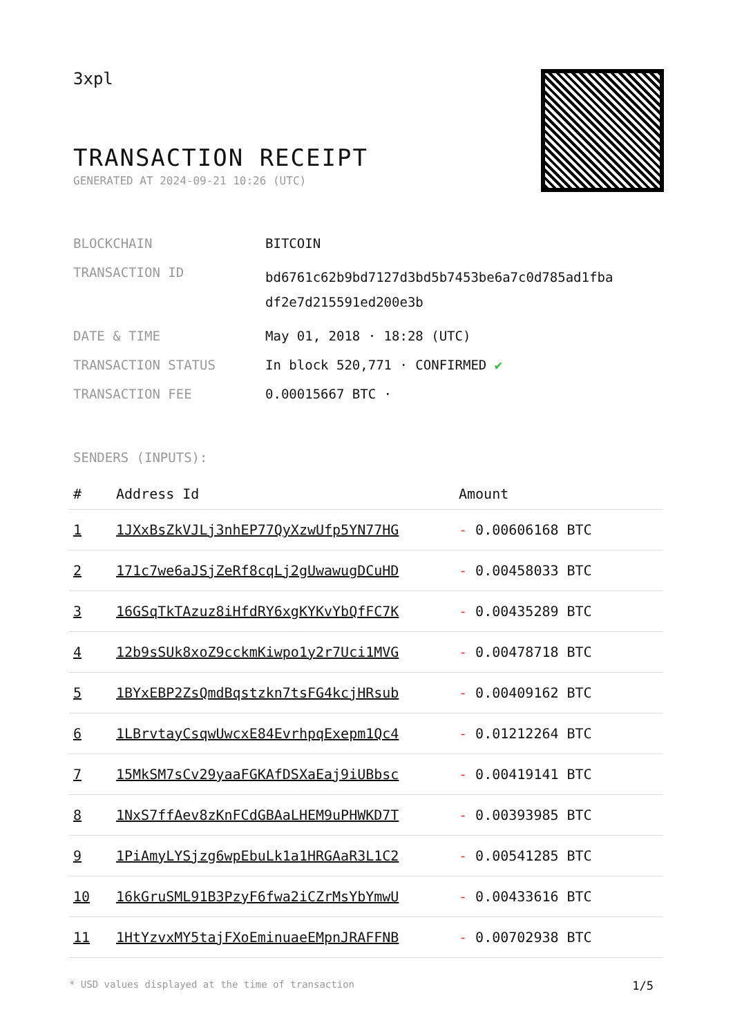3xpl
TRANSACTION RECEIPT
GENERATED AT 2024-09-21 10:26 (UTC)
| BLOCKCHAIN | BITCOIN |
| TRANSACTION ID | bd6761c62b9bd7127d3bd5b7453be6a7c0d785ad1fba df2e7d215591ed200e3b |
| DATE & TIME | May 01, 2018 · 18:28 (UTC) |
| TRANSACTION STATUS | In block 520,771 · CONFIRMED ✔ |
| TRANSACTION FEE | 0.00015667 BTC · |
SENDERS (INPUTS):
| # | Address Id | Amount |
| --- | --- | --- |
| 1 | 1JXxBsZkVJLj3nhEP77QyXzwUfp5YN77HG | - 0.00606168 BTC |
| 2 | 171c7we6aJSjZeRf8cqLj2gUwawugDCuHD | - 0.00458033 BTC |
| 3 | 16GSqTkTAzuz8iHfdRY6xgKYKvYbQfFC7K | - 0.00435289 BTC |
| 4 | 12b9sSUk8xoZ9cckmKiwpo1y2r7Uci1MVG | - 0.00478718 BTC |
| 5 | 1BYxEBP2ZsQmdBqstzkn7tsFG4kcjHRsub | - 0.00409162 BTC |
| 6 | 1LBrvtayCsqwUwcxE84EvrhpqExepm1Qc4 | - 0.01212264 BTC |
| 7 | 15MkSM7sCv29yaaFGKAfDSXaEaj9iUBbsc | - 0.00419141 BTC |
| 8 | 1NxS7ffAev8zKnFCdGBAaLHEM9uPHWKD7T | - 0.00393985 BTC |
| 9 | 1PiAmyLYSjzg6wpEbuLk1a1HRGAaR3L1C2 | - 0.00541285 BTC |
| 10 | 16kGruSML91B3PzyF6fwa2iCZrMsYbYmwU | - 0.00433616 BTC |
| 11 | 1HtYzvxMY5tajFXoEminuaeEMpnJRAFFNB | - 0.00702938 BTC |
* USD values displayed at the time of transaction 1/5